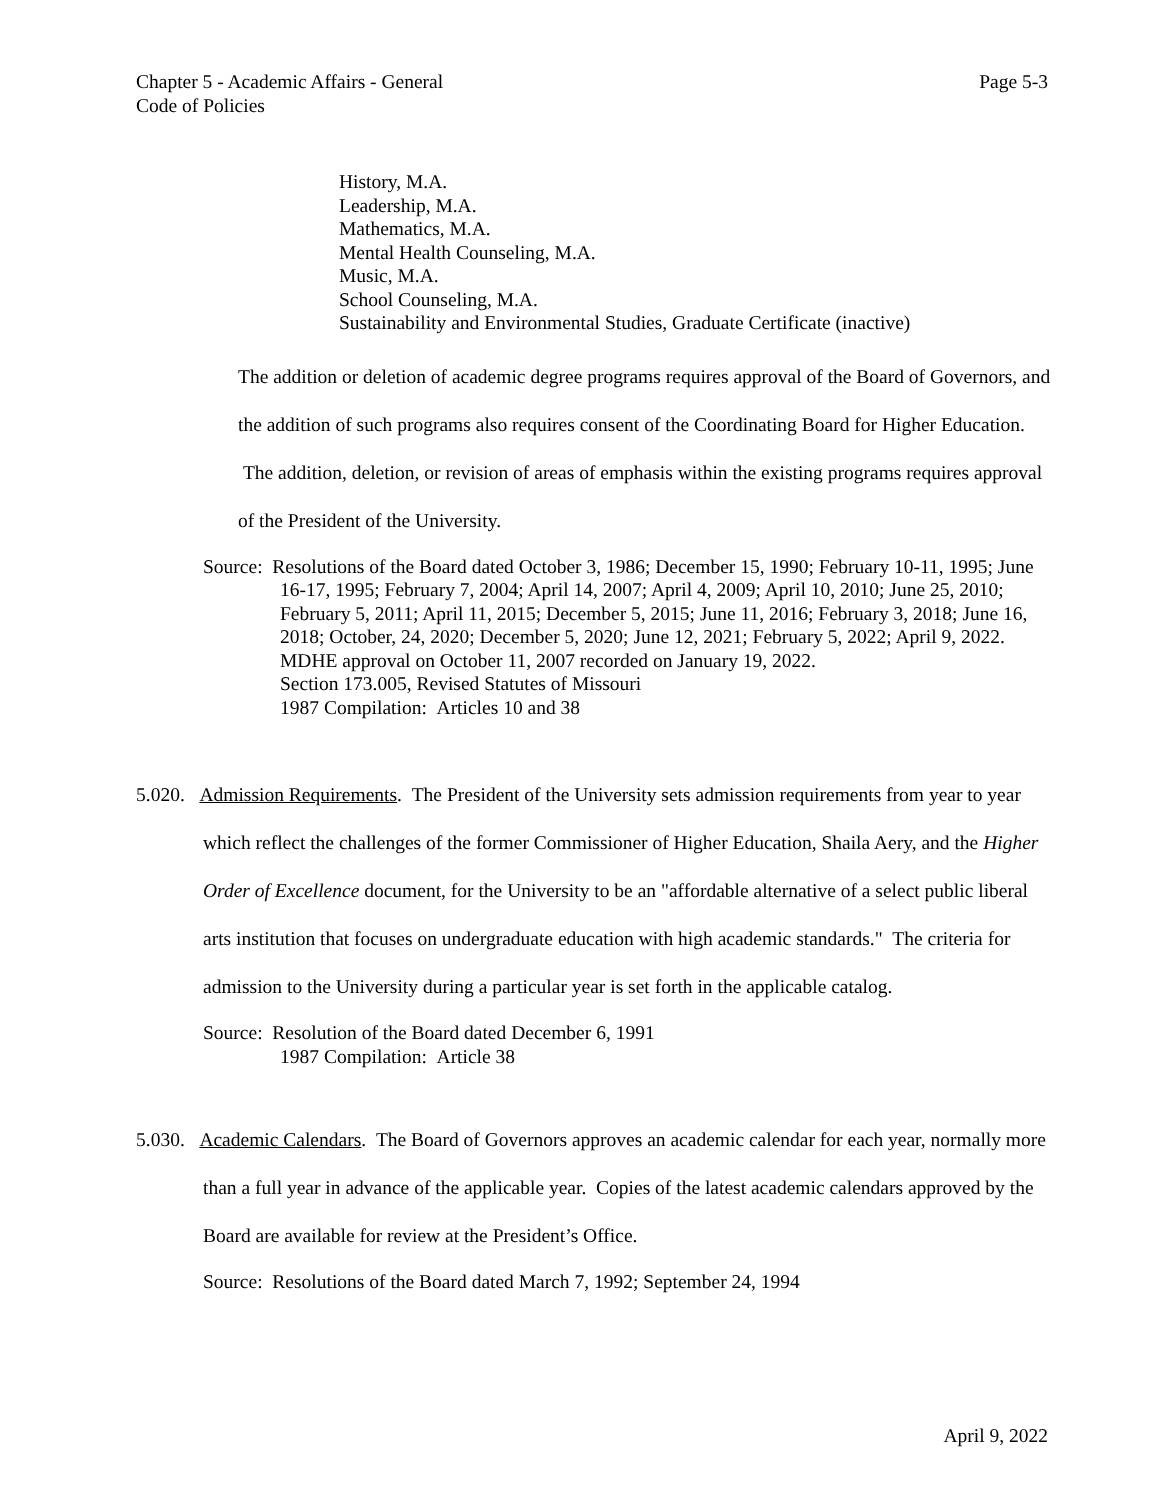Chapter 5 - Academic Affairs - General
Code of Policies
Page 5-3
History, M.A.
Leadership, M.A.
Mathematics, M.A.
Mental Health Counseling, M.A.
Music, M.A.
School Counseling, M.A.
Sustainability and Environmental Studies, Graduate Certificate (inactive)
The addition or deletion of academic degree programs requires approval of the Board of Governors, and the addition of such programs also requires consent of the Coordinating Board for Higher Education. The addition, deletion, or revision of areas of emphasis within the existing programs requires approval of the President of the University.
Source: Resolutions of the Board dated October 3, 1986; December 15, 1990; February 10-11, 1995; June 16-17, 1995; February 7, 2004; April 14, 2007; April 4, 2009; April 10, 2010; June 25, 2010; February 5, 2011; April 11, 2015; December 5, 2015; June 11, 2016; February 3, 2018; June 16, 2018; October, 24, 2020; December 5, 2020; June 12, 2021; February 5, 2022; April 9, 2022.
MDHE approval on October 11, 2007 recorded on January 19, 2022.
Section 173.005, Revised Statutes of Missouri
1987 Compilation: Articles 10 and 38
5.020. Admission Requirements. The President of the University sets admission requirements from year to year which reflect the challenges of the former Commissioner of Higher Education, Shaila Aery, and the Higher Order of Excellence document, for the University to be an "affordable alternative of a select public liberal arts institution that focuses on undergraduate education with high academic standards." The criteria for admission to the University during a particular year is set forth in the applicable catalog.
Source: Resolution of the Board dated December 6, 1991
1987 Compilation: Article 38
5.030. Academic Calendars. The Board of Governors approves an academic calendar for each year, normally more than a full year in advance of the applicable year. Copies of the latest academic calendars approved by the Board are available for review at the President’s Office.
Source: Resolutions of the Board dated March 7, 1992; September 24, 1994
April 9, 2022